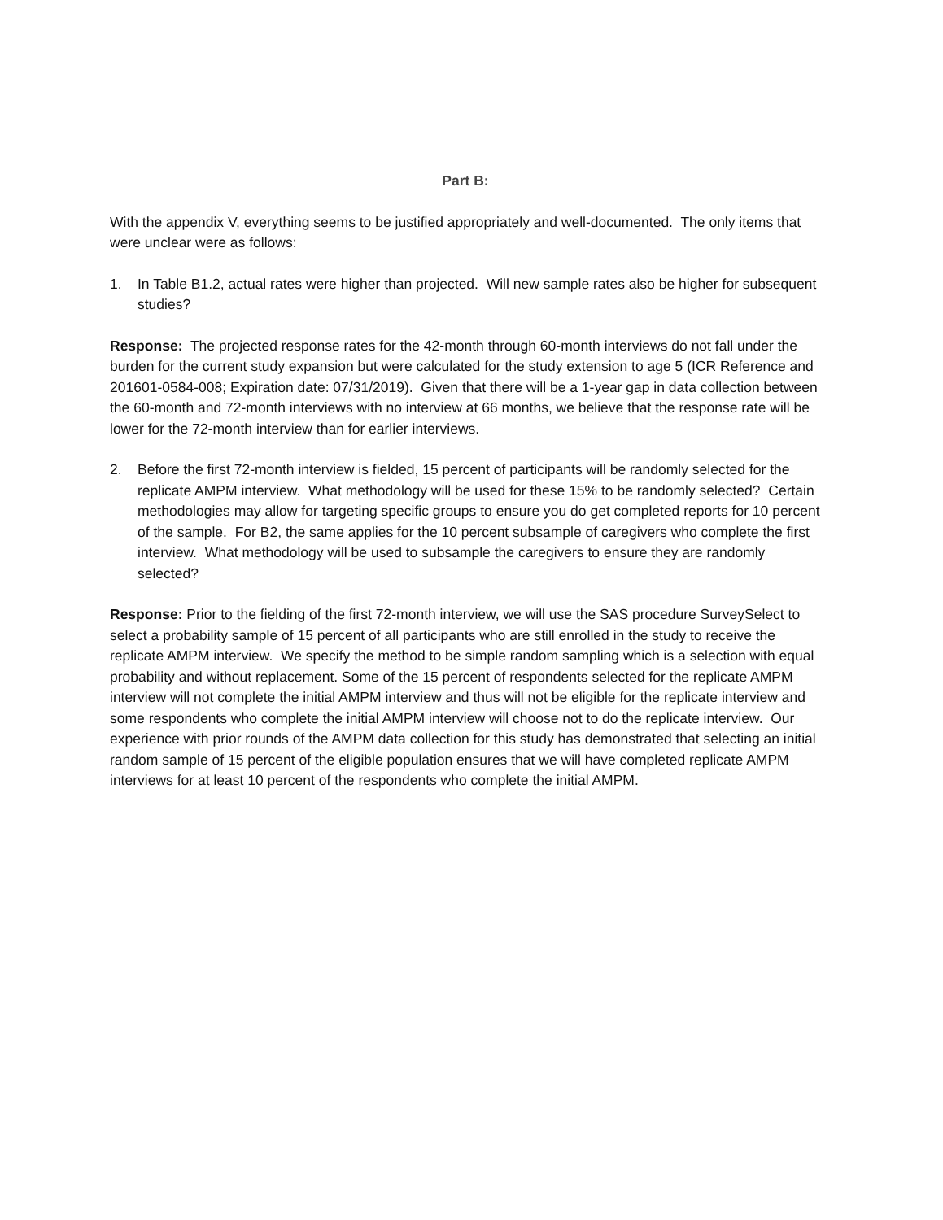Part B:
With the appendix V, everything seems to be justified appropriately and well-documented. The only items that were unclear were as follows:
1. In Table B1.2, actual rates were higher than projected. Will new sample rates also be higher for subsequent studies?
Response: The projected response rates for the 42-month through 60-month interviews do not fall under the burden for the current study expansion but were calculated for the study extension to age 5 (ICR Reference and 201601-0584-008; Expiration date: 07/31/2019). Given that there will be a 1-year gap in data collection between the 60-month and 72-month interviews with no interview at 66 months, we believe that the response rate will be lower for the 72-month interview than for earlier interviews.
2. Before the first 72-month interview is fielded, 15 percent of participants will be randomly selected for the replicate AMPM interview. What methodology will be used for these 15% to be randomly selected? Certain methodologies may allow for targeting specific groups to ensure you do get completed reports for 10 percent of the sample. For B2, the same applies for the 10 percent subsample of caregivers who complete the first interview. What methodology will be used to subsample the caregivers to ensure they are randomly selected?
Response: Prior to the fielding of the first 72-month interview, we will use the SAS procedure SurveySelect to select a probability sample of 15 percent of all participants who are still enrolled in the study to receive the replicate AMPM interview. We specify the method to be simple random sampling which is a selection with equal probability and without replacement. Some of the 15 percent of respondents selected for the replicate AMPM interview will not complete the initial AMPM interview and thus will not be eligible for the replicate interview and some respondents who complete the initial AMPM interview will choose not to do the replicate interview. Our experience with prior rounds of the AMPM data collection for this study has demonstrated that selecting an initial random sample of 15 percent of the eligible population ensures that we will have completed replicate AMPM interviews for at least 10 percent of the respondents who complete the initial AMPM.